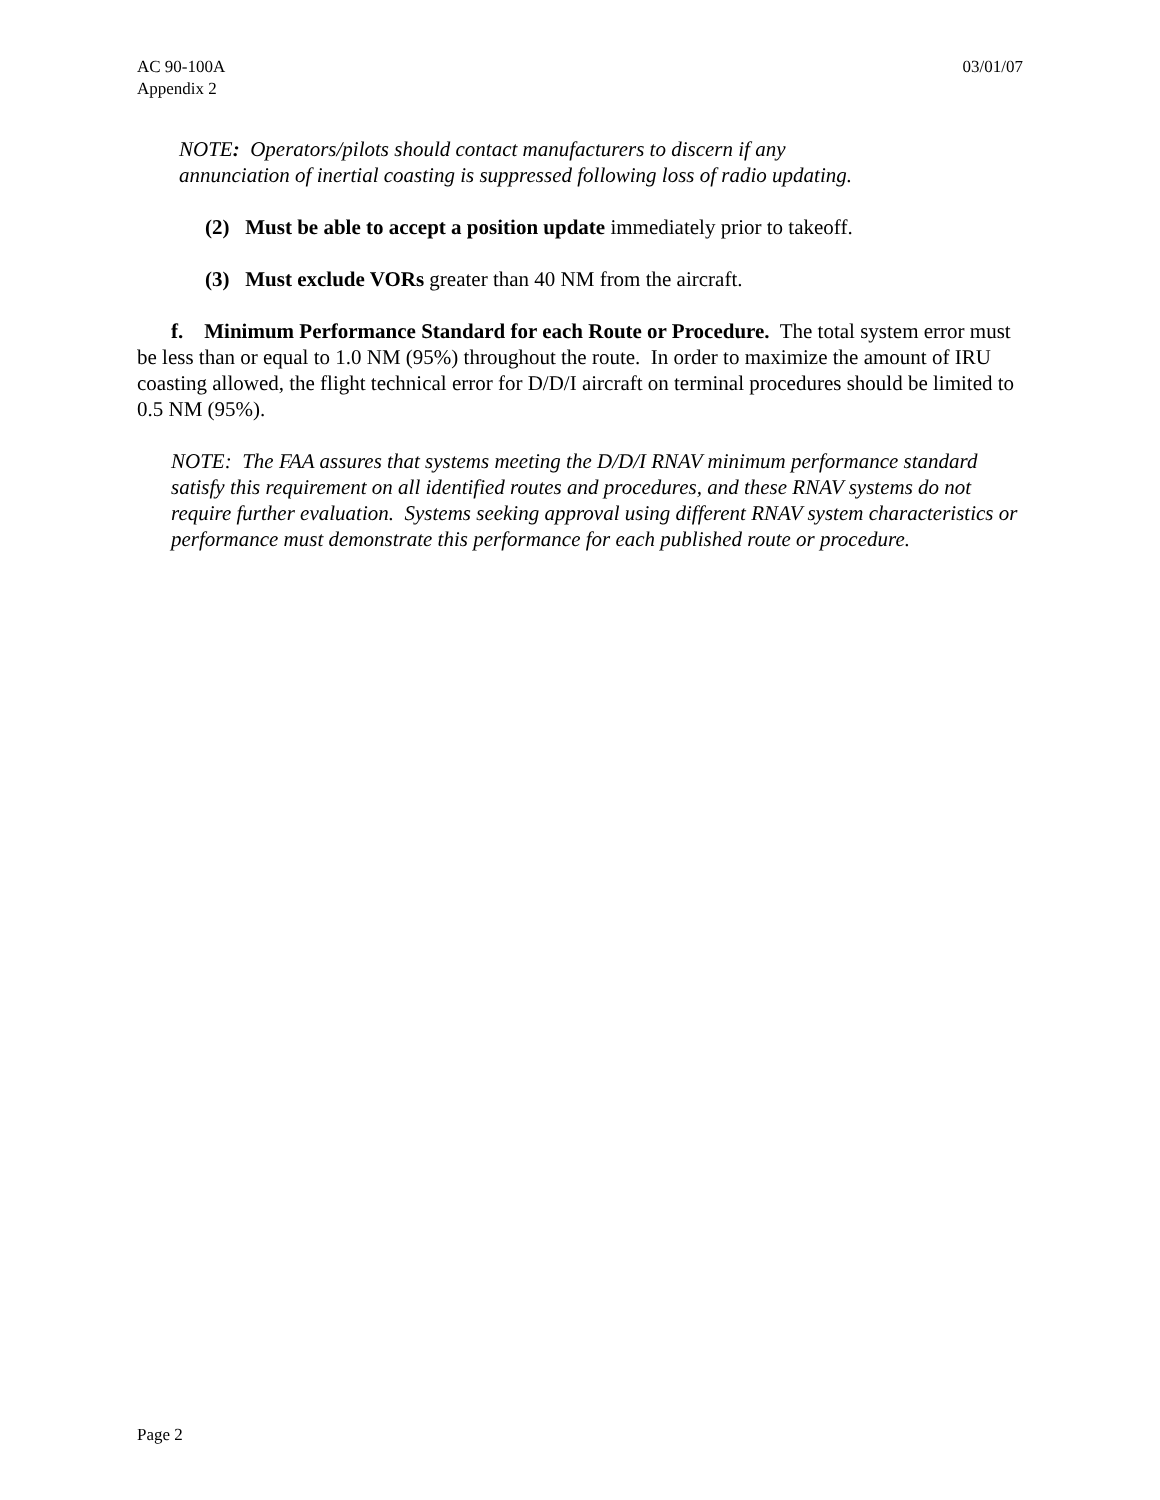AC 90-100A
Appendix 2
03/01/07
NOTE: Operators/pilots should contact manufacturers to discern if any
annunciation of inertial coasting is suppressed following loss of radio updating.
(2) Must be able to accept a position update immediately prior to takeoff.
(3) Must exclude VORs greater than 40 NM from the aircraft.
f. Minimum Performance Standard for each Route or Procedure. The total system error must be less than or equal to 1.0 NM (95%) throughout the route. In order to maximize the amount of IRU coasting allowed, the flight technical error for D/D/I aircraft on terminal procedures should be limited to 0.5 NM (95%).
NOTE: The FAA assures that systems meeting the D/D/I RNAV minimum performance standard satisfy this requirement on all identified routes and procedures, and these RNAV systems do not require further evaluation. Systems seeking approval using different RNAV system characteristics or performance must demonstrate this performance for each published route or procedure.
Page 2